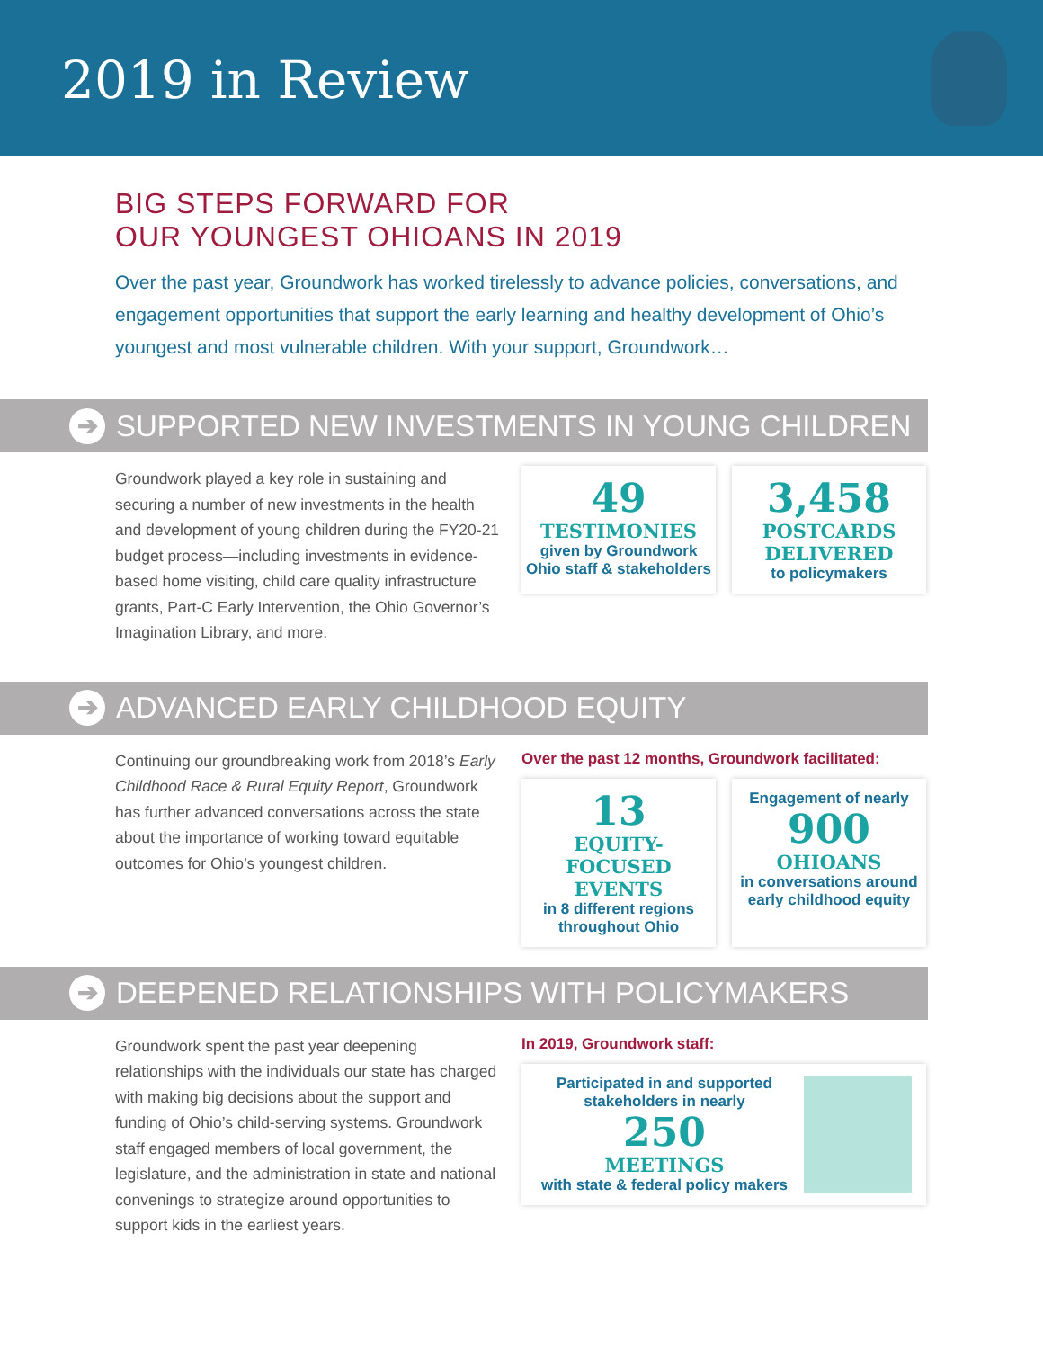2019 in Review
BIG STEPS FORWARD FOR
OUR YOUNGEST OHIOANS IN 2019
Over the past year, Groundwork has worked tirelessly to advance policies, conversations, and engagement opportunities that support the early learning and healthy development of Ohio’s youngest and most vulnerable children. With your support, Groundwork…
➔ SUPPORTED NEW INVESTMENTS IN YOUNG CHILDREN
Groundwork played a key role in sustaining and securing a number of new investments in the health and development of young children during the FY20-21 budget process—including investments in evidence-based home visiting, child care quality infrastructure grants, Part-C Early Intervention, the Ohio Governor’s Imagination Library, and more.
49
TESTIMONIES
given by Groundwork Ohio staff & stakeholders
3,458
POSTCARDS DELIVERED
to policymakers
➔ ADVANCED EARLY CHILDHOOD EQUITY
Continuing our groundbreaking work from 2018’s Early Childhood Race & Rural Equity Report, Groundwork has further advanced conversations across the state about the importance of working toward equitable outcomes for Ohio’s youngest children.
Over the past 12 months, Groundwork facilitated:
13
EQUITY-FOCUSED EVENTS
in 8 different regions throughout Ohio
Engagement of nearly
900
OHIOANS
in conversations around early childhood equity
➔ DEEPENED RELATIONSHIPS WITH POLICYMAKERS
Groundwork spent the past year deepening relationships with the individuals our state has charged with making big decisions about the support and funding of Ohio’s child-serving systems. Groundwork staff engaged members of local government, the legislature, and the administration in state and national convenings to strategize around opportunities to support kids in the earliest years.
In 2019, Groundwork staff:
Participated in and supported stakeholders in nearly
250
MEETINGS
with state & federal policy makers